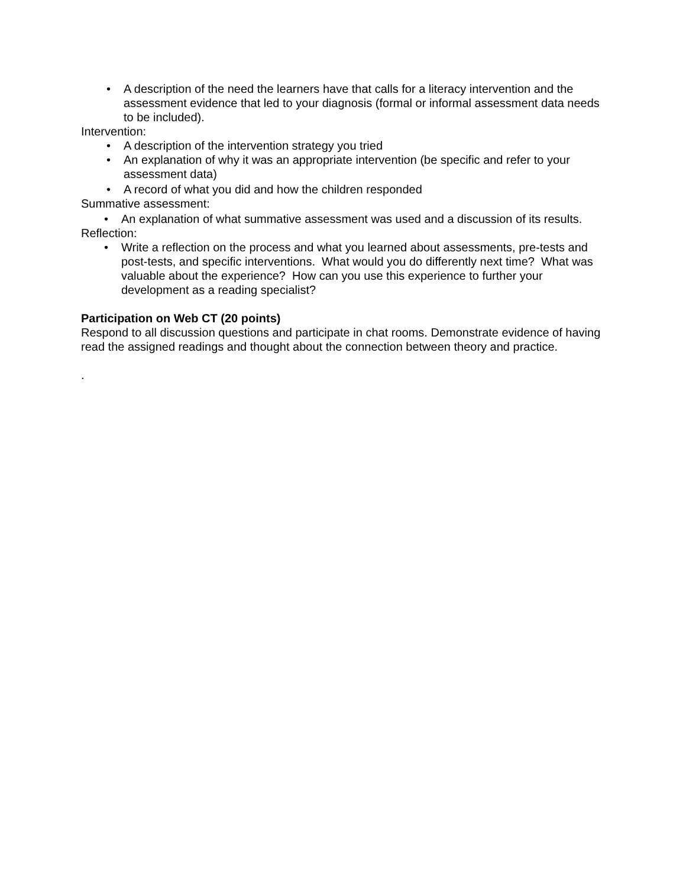• A description of the need the learners have that calls for a literacy intervention and the assessment evidence that led to your diagnosis (formal or informal assessment data needs to be included).
Intervention:
• A description of the intervention strategy you tried
• An explanation of why it was an appropriate intervention (be specific and refer to your assessment data)
• A record of what you did and how the children responded
Summative assessment:
• An explanation of what summative assessment was used and a discussion of its results.
Reflection:
• Write a reflection on the process and what you learned about assessments, pre-tests and post-tests, and specific interventions. What would you do differently next time? What was valuable about the experience? How can you use this experience to further your development as a reading specialist?
Participation on Web CT (20 points)
Respond to all discussion questions and participate in chat rooms. Demonstrate evidence of having read the assigned readings and thought about the connection between theory and practice.
.